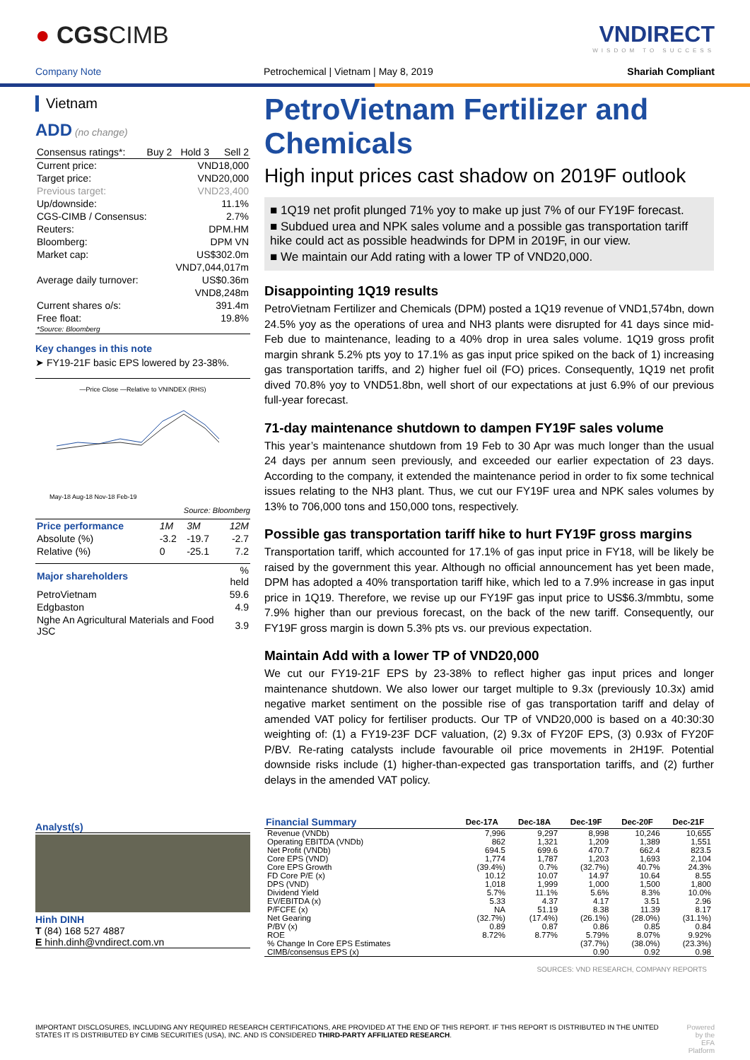● CGSCIMB VNDIRECT
WISDOM TO SUCCESS
Company Note Petrochemical | Vietnam | May 8, 2019 Shariah Compliant
Vietnam
ADD (no change)
| Consensus ratings*: | Buy 2 | Hold 3 | Sell 2 |
| Current price: | VND18,000 |
| Target price: | VND20,000 |
| Previous target: | VND23,400 |
| Up/downside: | 11.1% |
| CGS-CIMB / Consensus: | 2.7% |
| Reuters: | DPM.HM |
| Bloomberg: | DPM VN |
| Market cap: | US$302.0m |
| | VND7,044,017m |
| Average daily turnover: | US$0.36m |
| | VND8,248m |
| Current shares o/s: | 391.4m |
| Free float: | 19.8% |
| *Source: Bloomberg | |
Key changes in this note
➤ FY19-21F basic EPS lowered by 23-38%.
—Price Close —Relative to VNINDEX (RHS)
May-18 Aug-18 Nov-18 Feb-19
Source: Bloomberg
| Price performance | 1M | 3M | 12M |
| Absolute (%) | -3.2 | -19.7 | -2.7 |
| Relative (%) | 0 | -25.1 | 7.2 |
| Major shareholders | % held |
| PetroVietnam | 59.6 |
| Edgbaston | 4.9 |
| Nghe An Agricultural Materials and Food JSC | 3.9 |
Analyst(s)
Hinh DINH
T (84) 168 527 4887
E hinh.dinh@vndirect.com.vn
PetroVietnam Fertilizer and Chemicals
High input prices cast shadow on 2019F outlook
■ 1Q19 net profit plunged 71% yoy to make up just 7% of our FY19F forecast.
■ Subdued urea and NPK sales volume and a possible gas transportation tariff hike could act as possible headwinds for DPM in 2019F, in our view.
■ We maintain our Add rating with a lower TP of VND20,000.
Disappointing 1Q19 results
PetroVietnam Fertilizer and Chemicals (DPM) posted a 1Q19 revenue of VND1,574bn, down 24.5% yoy as the operations of urea and NH3 plants were disrupted for 41 days since mid-Feb due to maintenance, leading to a 40% drop in urea sales volume. 1Q19 gross profit margin shrank 5.2% pts yoy to 17.1% as gas input price spiked on the back of 1) increasing gas transportation tariffs, and 2) higher fuel oil (FO) prices. Consequently, 1Q19 net profit dived 70.8% yoy to VND51.8bn, well short of our expectations at just 6.9% of our previous full-year forecast.
71-day maintenance shutdown to dampen FY19F sales volume
This year’s maintenance shutdown from 19 Feb to 30 Apr was much longer than the usual 24 days per annum seen previously, and exceeded our earlier expectation of 23 days. According to the company, it extended the maintenance period in order to fix some technical issues relating to the NH3 plant. Thus, we cut our FY19F urea and NPK sales volumes by 13% to 706,000 tons and 150,000 tons, respectively.
Possible gas transportation tariff hike to hurt FY19F gross margins
Transportation tariff, which accounted for 17.1% of gas input price in FY18, will be likely be raised by the government this year. Although no official announcement has yet been made, DPM has adopted a 40% transportation tariff hike, which led to a 7.9% increase in gas input price in 1Q19. Therefore, we revise up our FY19F gas input price to US$6.3/mmbtu, some 7.9% higher than our previous forecast, on the back of the new tariff. Consequently, our FY19F gross margin is down 5.3% pts vs. our previous expectation.
Maintain Add with a lower TP of VND20,000
We cut our FY19-21F EPS by 23-38% to reflect higher gas input prices and longer maintenance shutdown. We also lower our target multiple to 9.3x (previously 10.3x) amid negative market sentiment on the possible rise of gas transportation tariff and delay of amended VAT policy for fertiliser products. Our TP of VND20,000 is based on a 40:30:30 weighting of: (1) a FY19-23F DCF valuation, (2) 9.3x of FY20F EPS, (3) 0.93x of FY20F P/BV. Re-rating catalysts include favourable oil price movements in 2H19F. Potential downside risks include (1) higher-than-expected gas transportation tariffs, and (2) further delays in the amended VAT policy.
| Financial Summary | Dec-17A | Dec-18A | Dec-19F | Dec-20F | Dec-21F |
| --- | --- | --- | --- | --- | --- |
| Revenue (VNDb) | 7,996 | 9,297 | 8,998 | 10,246 | 10,655 |
| Operating EBITDA (VNDb) | 862 | 1,321 | 1,209 | 1,389 | 1,551 |
| Net Profit (VNDb) | 694.5 | 699.6 | 470.7 | 662.4 | 823.5 |
| Core EPS (VND) | 1,774 | 1,787 | 1,203 | 1,693 | 2,104 |
| Core EPS Growth | (39.4%) | 0.7% | (32.7%) | 40.7% | 24.3% |
| FD Core P/E (x) | 10.12 | 10.07 | 14.97 | 10.64 | 8.55 |
| DPS (VND) | 1,018 | 1,999 | 1,000 | 1,500 | 1,800 |
| Dividend Yield | 5.7% | 11.1% | 5.6% | 8.3% | 10.0% |
| EV/EBITDA (x) | 5.33 | 4.37 | 4.17 | 3.51 | 2.96 |
| P/FCFE (x) | NA | 51.19 | 8.38 | 11.39 | 8.17 |
| Net Gearing | (32.7%) | (17.4%) | (26.1%) | (28.0%) | (31.1%) |
| P/BV (x) | 0.89 | 0.87 | 0.86 | 0.85 | 0.84 |
| ROE | 8.72% | 8.77% | 5.79% | 8.07% | 9.92% |
| % Change In Core EPS Estimates | | | (37.7%) | (38.0%) | (23.3%) |
| CIMB/consensus EPS (x) | | | 0.90 | 0.92 | 0.98 |
SOURCES: VND RESEARCH, COMPANY REPORTS
IMPORTANT DISCLOSURES, INCLUDING ANY REQUIRED RESEARCH CERTIFICATIONS, ARE PROVIDED AT THE END OF THIS REPORT. IF THIS REPORT IS DISTRIBUTED IN THE UNITED STATES IT IS DISTRIBUTED BY CIMB SECURITIES (USA), INC. AND IS CONSIDERED THIRD-PARTY AFFILIATED RESEARCH.
Powered by the EFA Platform